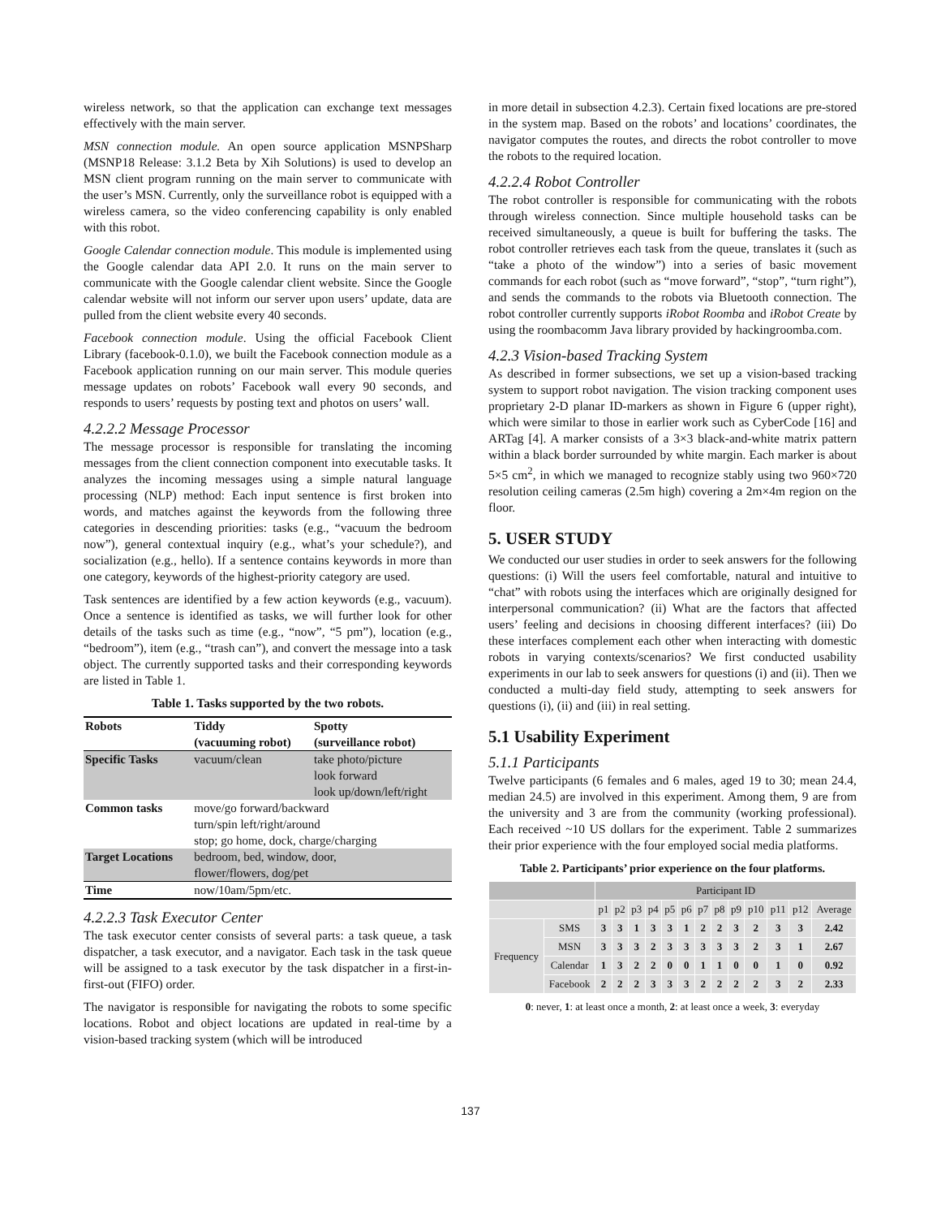wireless network, so that the application can exchange text messages effectively with the main server.
MSN connection module. An open source application MSNPSharp (MSNP18 Release: 3.1.2 Beta by Xih Solutions) is used to develop an MSN client program running on the main server to communicate with the user’s MSN. Currently, only the surveillance robot is equipped with a wireless camera, so the video conferencing capability is only enabled with this robot.
Google Calendar connection module. This module is implemented using the Google calendar data API 2.0. It runs on the main server to communicate with the Google calendar client website. Since the Google calendar website will not inform our server upon users’ update, data are pulled from the client website every 40 seconds.
Facebook connection module. Using the official Facebook Client Library (facebook-0.1.0), we built the Facebook connection module as a Facebook application running on our main server. This module queries message updates on robots’ Facebook wall every 90 seconds, and responds to users’ requests by posting text and photos on users’ wall.
4.2.2.2 Message Processor
The message processor is responsible for translating the incoming messages from the client connection component into executable tasks. It analyzes the incoming messages using a simple natural language processing (NLP) method: Each input sentence is first broken into words, and matches against the keywords from the following three categories in descending priorities: tasks (e.g., “vacuum the bedroom now”), general contextual inquiry (e.g., what’s your schedule?), and socialization (e.g., hello). If a sentence contains keywords in more than one category, keywords of the highest-priority category are used.
Task sentences are identified by a few action keywords (e.g., vacuum). Once a sentence is identified as tasks, we will further look for other details of the tasks such as time (e.g., “now”, “5 pm”), location (e.g., “bedroom”), item (e.g., “trash can”), and convert the message into a task object. The currently supported tasks and their corresponding keywords are listed in Table 1.
Table 1. Tasks supported by the two robots.
| Robots | Tiddy (vacuuming robot) | Spotty (surveillance robot) |
| --- | --- | --- |
| Specific Tasks | vacuum/clean | take photo/picture look forward look up/down/left/right |
| Common tasks | move/go forward/backward turn/spin left/right/around stop; go home, dock, charge/charging | |
| Target Locations | bedroom, bed, window, door, flower/flowers, dog/pet | |
| Time | now/10am/5pm/etc. | |
4.2.2.3 Task Executor Center
The task executor center consists of several parts: a task queue, a task dispatcher, a task executor, and a navigator. Each task in the task queue will be assigned to a task executor by the task dispatcher in a first-in-first-out (FIFO) order.
The navigator is responsible for navigating the robots to some specific locations. Robot and object locations are updated in real-time by a vision-based tracking system (which will be introduced
in more detail in subsection 4.2.3). Certain fixed locations are pre-stored in the system map. Based on the robots’ and locations’ coordinates, the navigator computes the routes, and directs the robot controller to move the robots to the required location.
4.2.2.4 Robot Controller
The robot controller is responsible for communicating with the robots through wireless connection. Since multiple household tasks can be received simultaneously, a queue is built for buffering the tasks. The robot controller retrieves each task from the queue, translates it (such as “take a photo of the window”) into a series of basic movement commands for each robot (such as “move forward”, “stop”, “turn right”), and sends the commands to the robots via Bluetooth connection. The robot controller currently supports iRobot Roomba and iRobot Create by using the roombacomm Java library provided by hackingroomba.com.
4.2.3 Vision-based Tracking System
As described in former subsections, we set up a vision-based tracking system to support robot navigation. The vision tracking component uses proprietary 2-D planar ID-markers as shown in Figure 6 (upper right), which were similar to those in earlier work such as CyberCode [16] and ARTag [4]. A marker consists of a 3×3 black-and-white matrix pattern within a black border surrounded by white margin. Each marker is about 5×5 cm<sup>2</sup>, in which we managed to recognize stably using two 960×720 resolution ceiling cameras (2.5m high) covering a 2m×4m region on the floor.
5. USER STUDY
We conducted our user studies in order to seek answers for the following questions: (i) Will the users feel comfortable, natural and intuitive to “chat” with robots using the interfaces which are originally designed for interpersonal communication? (ii) What are the factors that affected users’ feeling and decisions in choosing different interfaces? (iii) Do these interfaces complement each other when interacting with domestic robots in varying contexts/scenarios? We first conducted usability experiments in our lab to seek answers for questions (i) and (ii). Then we conducted a multi-day field study, attempting to seek answers for questions (i), (ii) and (iii) in real setting.
5.1 Usability Experiment
5.1.1 Participants
Twelve participants (6 females and 6 males, aged 19 to 30; mean 24.4, median 24.5) are involved in this experiment. Among them, 9 are from the university and 3 are from the community (working professional). Each received ~10 US dollars for the experiment. Table 2 summarizes their prior experience with the four employed social media platforms.
Table 2. Participants’ prior experience on the four platforms.
| | | Participant ID | | | | | | | | | | | | |
| | | p1 | p2 | p3 | p4 | p5 | p6 | p7 | p8 | p9 | p10 | p11 | p12 | Average |
| Frequency | SMS | 3 | 3 | 1 | 3 | 3 | 1 | 2 | 2 | 3 | 2 | 3 | 3 | 2.42 |
| | MSN | 3 | 3 | 3 | 2 | 3 | 3 | 3 | 3 | 3 | 2 | 3 | 1 | 2.67 |
| | Calendar | 1 | 3 | 2 | 2 | 0 | 0 | 1 | 1 | 0 | 0 | 1 | 0 | 0.92 |
| | Facebook | 2 | 2 | 2 | 3 | 3 | 3 | 2 | 2 | 2 | 2 | 3 | 2 | 2.33 |
0: never, 1: at least once a month, 2: at least once a week, 3: everyday
137